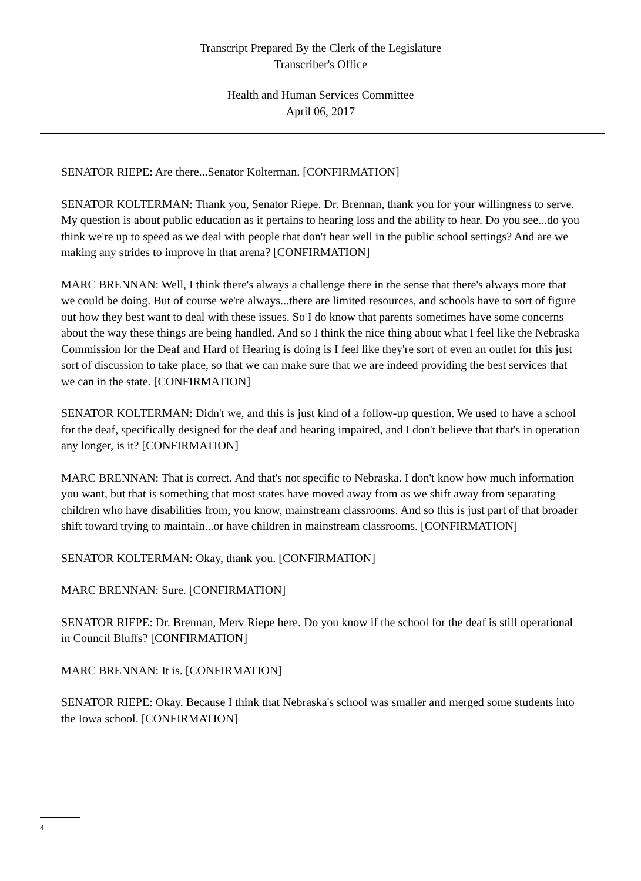Transcript Prepared By the Clerk of the Legislature
Transcriber's Office
Health and Human Services Committee
April 06, 2017
SENATOR RIEPE: Are there...Senator Kolterman. [CONFIRMATION]
SENATOR KOLTERMAN: Thank you, Senator Riepe. Dr. Brennan, thank you for your willingness to serve. My question is about public education as it pertains to hearing loss and the ability to hear. Do you see...do you think we're up to speed as we deal with people that don't hear well in the public school settings? And are we making any strides to improve in that arena? [CONFIRMATION]
MARC BRENNAN: Well, I think there's always a challenge there in the sense that there's always more that we could be doing. But of course we're always...there are limited resources, and schools have to sort of figure out how they best want to deal with these issues. So I do know that parents sometimes have some concerns about the way these things are being handled. And so I think the nice thing about what I feel like the Nebraska Commission for the Deaf and Hard of Hearing is doing is I feel like they're sort of even an outlet for this just sort of discussion to take place, so that we can make sure that we are indeed providing the best services that we can in the state. [CONFIRMATION]
SENATOR KOLTERMAN: Didn't we, and this is just kind of a follow-up question. We used to have a school for the deaf, specifically designed for the deaf and hearing impaired, and I don't believe that that's in operation any longer, is it? [CONFIRMATION]
MARC BRENNAN: That is correct. And that's not specific to Nebraska. I don't know how much information you want, but that is something that most states have moved away from as we shift away from separating children who have disabilities from, you know, mainstream classrooms. And so this is just part of that broader shift toward trying to maintain...or have children in mainstream classrooms. [CONFIRMATION]
SENATOR KOLTERMAN: Okay, thank you. [CONFIRMATION]
MARC BRENNAN: Sure. [CONFIRMATION]
SENATOR RIEPE: Dr. Brennan, Merv Riepe here. Do you know if the school for the deaf is still operational in Council Bluffs? [CONFIRMATION]
MARC BRENNAN: It is. [CONFIRMATION]
SENATOR RIEPE: Okay. Because I think that Nebraska's school was smaller and merged some students into the Iowa school. [CONFIRMATION]
4